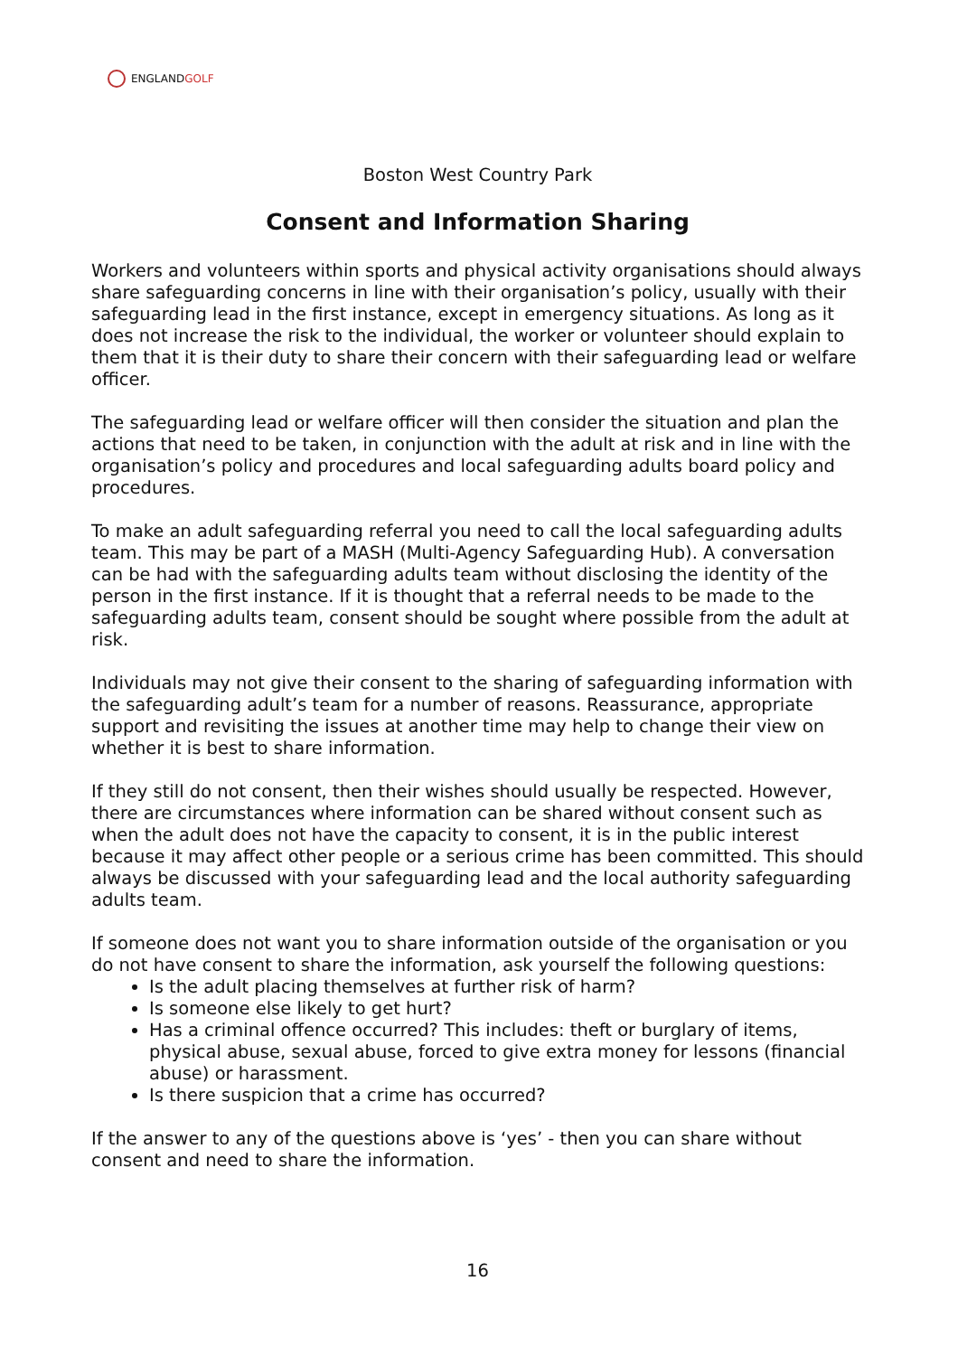ENGLANDGOLF
Boston West Country Park
Consent and Information Sharing
Workers and volunteers within sports and physical activity organisations should always share safeguarding concerns in line with their organisation’s policy, usually with their safeguarding lead in the first instance, except in emergency situations. As long as it does not increase the risk to the individual, the worker or volunteer should explain to them that it is their duty to share their concern with their safeguarding lead or welfare officer.
The safeguarding lead or welfare officer will then consider the situation and plan the actions that need to be taken, in conjunction with the adult at risk and in line with the organisation’s policy and procedures and local safeguarding adults board policy and procedures.
To make an adult safeguarding referral you need to call the local safeguarding adults team. This may be part of a MASH (Multi-Agency Safeguarding Hub). A conversation can be had with the safeguarding adults team without disclosing the identity of the person in the first instance. If it is thought that a referral needs to be made to the safeguarding adults team, consent should be sought where possible from the adult at risk.
Individuals may not give their consent to the sharing of safeguarding information with the safeguarding adult’s team for a number of reasons. Reassurance, appropriate support and revisiting the issues at another time may help to change their view on whether it is best to share information.
If they still do not consent, then their wishes should usually be respected. However, there are circumstances where information can be shared without consent such as when the adult does not have the capacity to consent, it is in the public interest because it may affect other people or a serious crime has been committed. This should always be discussed with your safeguarding lead and the local authority safeguarding adults team.
If someone does not want you to share information outside of the organisation or you do not have consent to share the information, ask yourself the following questions:
Is the adult placing themselves at further risk of harm?
Is someone else likely to get hurt?
Has a criminal offence occurred? This includes: theft or burglary of items, physical abuse, sexual abuse, forced to give extra money for lessons (financial abuse) or harassment.
Is there suspicion that a crime has occurred?
If the answer to any of the questions above is ‘yes’ - then you can share without consent and need to share the information.
16